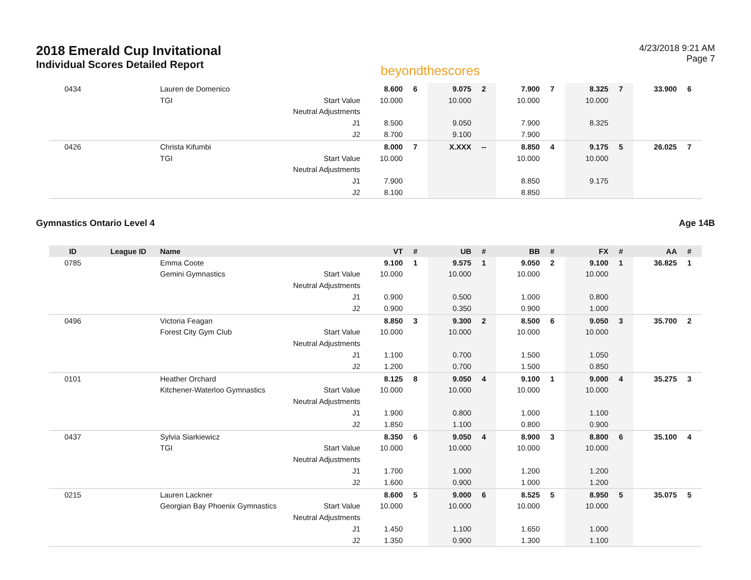2018 Emerald Cup Invitational
Individual Scores Detailed Report
beyondthescores
4/23/2018 9:21 AM
Page 7
| 0434 | | Lauren de Domenico | | 8.600 | 6 | 9.075 | 2 | 7.900 | 7 | 8.325 | 7 | 33.900 | 6 |
| | | TGI | Start Value | 10.000 | | 10.000 | | 10.000 | | 10.000 | | | |
| | | | Neutral Adjustments | | | | | | | | | | |
| | | | J1 | 8.500 | | 9.050 | | 7.900 | | 8.325 | | | |
| | | | J2 | 8.700 | | 9.100 | | 7.900 | | | | | |
| 0426 | | Christa Kifumbi | | 8.000 | 7 | X.XXX | -- | 8.850 | 4 | 9.175 | 5 | 26.025 | 7 |
| | | TGI | Start Value | 10.000 | | | | 10.000 | | 10.000 | | | |
| | | | Neutral Adjustments | | | | | | | | | | |
| | | | J1 | 7.900 | | | | 8.850 | | 9.175 | | | |
| | | | J2 | 8.100 | | | | 8.850 | | | | | |
Gymnastics Ontario Level 4 Age 14B
| ID | League ID | Name | | VT | # | UB | # | BB | # | FX | # | AA | # |
| --- | --- | --- | --- | --- | --- | --- | --- | --- | --- | --- | --- | --- | --- |
| 0785 | | Emma Coote | | 9.100 | 1 | 9.575 | 1 | 9.050 | 2 | 9.100 | 1 | 36.825 | 1 |
| | | Gemini Gymnastics | Start Value | 10.000 | | 10.000 | | 10.000 | | 10.000 | | | |
| | | | Neutral Adjustments | | | | | | | | | | |
| | | | J1 | 0.900 | | 0.500 | | 1.000 | | 0.800 | | | |
| | | | J2 | 0.900 | | 0.350 | | 0.900 | | 1.000 | | | |
| 0496 | | Victoria Feagan | | 8.850 | 3 | 9.300 | 2 | 8.500 | 6 | 9.050 | 3 | 35.700 | 2 |
| | | Forest City Gym Club | Start Value | 10.000 | | 10.000 | | 10.000 | | 10.000 | | | |
| | | | Neutral Adjustments | | | | | | | | | | |
| | | | J1 | 1.100 | | 0.700 | | 1.500 | | 1.050 | | | |
| | | | J2 | 1.200 | | 0.700 | | 1.500 | | 0.850 | | | |
| 0101 | | Heather Orchard | | 8.125 | 8 | 9.050 | 4 | 9.100 | 1 | 9.000 | 4 | 35.275 | 3 |
| | | Kitchener-Waterloo Gymnastics | Start Value | 10.000 | | 10.000 | | 10.000 | | 10.000 | | | |
| | | | Neutral Adjustments | | | | | | | | | | |
| | | | J1 | 1.900 | | 0.800 | | 1.000 | | 1.100 | | | |
| | | | J2 | 1.850 | | 1.100 | | 0.800 | | 0.900 | | | |
| 0437 | | Sylvia Siarkiewicz | | 8.350 | 6 | 9.050 | 4 | 8.900 | 3 | 8.800 | 6 | 35.100 | 4 |
| | | TGI | Start Value | 10.000 | | 10.000 | | 10.000 | | 10.000 | | | |
| | | | Neutral Adjustments | | | | | | | | | | |
| | | | J1 | 1.700 | | 1.000 | | 1.200 | | 1.200 | | | |
| | | | J2 | 1.600 | | 0.900 | | 1.000 | | 1.200 | | | |
| 0215 | | Lauren Lackner | | 8.600 | 5 | 9.000 | 6 | 8.525 | 5 | 8.950 | 5 | 35.075 | 5 |
| | | Georgian Bay Phoenix Gymnastics | Start Value | 10.000 | | 10.000 | | 10.000 | | 10.000 | | | |
| | | | Neutral Adjustments | | | | | | | | | | |
| | | | J1 | 1.450 | | 1.100 | | 1.650 | | 1.000 | | | |
| | | | J2 | 1.350 | | 0.900 | | 1.300 | | 1.100 | | | |